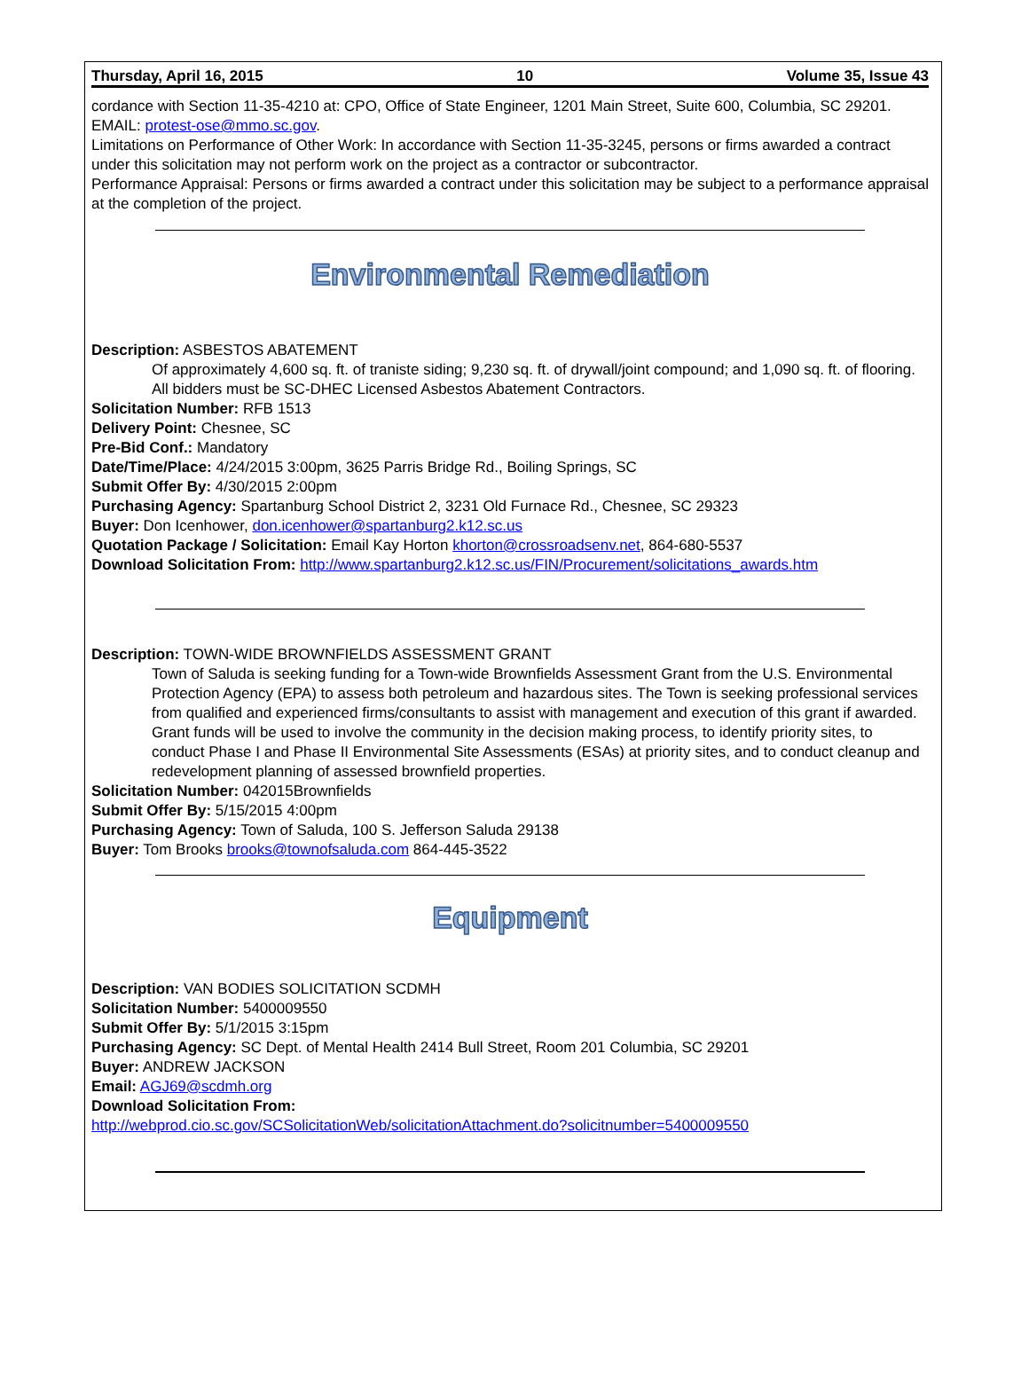Thursday, April 16, 2015 10 Volume 35, Issue 43
cordance with Section 11-35-4210 at: CPO, Office of State Engineer, 1201 Main Street, Suite 600, Columbia, SC 29201. EMAIL: protest-ose@mmo.sc.gov.
Limitations on Performance of Other Work: In accordance with Section 11-35-3245, persons or firms awarded a contract under this solicitation may not perform work on the project as a contractor or subcontractor.
Performance Appraisal: Persons or firms awarded a contract under this solicitation may be subject to a performance appraisal at the completion of the project.
Environmental Remediation
Description: ASBESTOS ABATEMENT
Of approximately 4,600 sq. ft. of traniste siding; 9,230 sq. ft. of drywall/joint compound; and 1,090 sq. ft. of flooring. All bidders must be SC-DHEC Licensed Asbestos Abatement Contractors.
Solicitation Number: RFB 1513
Delivery Point: Chesnee, SC
Pre-Bid Conf.: Mandatory
Date/Time/Place: 4/24/2015 3:00pm, 3625 Parris Bridge Rd., Boiling Springs, SC
Submit Offer By: 4/30/2015 2:00pm
Purchasing Agency: Spartanburg School District 2, 3231 Old Furnace Rd., Chesnee, SC 29323
Buyer: Don Icenhower, don.icenhower@spartanburg2.k12.sc.us
Quotation Package / Solicitation: Email Kay Horton khorton@crossroadsenv.net, 864-680-5537
Download Solicitation From: http://www.spartanburg2.k12.sc.us/FIN/Procurement/solicitations_awards.htm
Description: TOWN-WIDE BROWNFIELDS ASSESSMENT GRANT
Town of Saluda is seeking funding for a Town-wide Brownfields Assessment Grant from the U.S. Environmental Protection Agency (EPA) to assess both petroleum and hazardous sites. The Town is seeking professional services from qualified and experienced firms/consultants to assist with management and execution of this grant if awarded. Grant funds will be used to involve the community in the decision making process, to identify priority sites, to conduct Phase I and Phase II Environmental Site Assessments (ESAs) at priority sites, and to conduct cleanup and redevelopment planning of assessed brownfield properties.
Solicitation Number: 042015Brownfields
Submit Offer By: 5/15/2015 4:00pm
Purchasing Agency: Town of Saluda, 100 S. Jefferson Saluda 29138
Buyer: Tom Brooks brooks@townofsaluda.com 864-445-3522
Equipment
Description: VAN BODIES SOLICITATION SCDMH
Solicitation Number: 5400009550
Submit Offer By: 5/1/2015 3:15pm
Purchasing Agency: SC Dept. of Mental Health 2414 Bull Street, Room 201 Columbia, SC 29201
Buyer: ANDREW JACKSON
Email: AGJ69@scdmh.org
Download Solicitation From:
http://webprod.cio.sc.gov/SCSolicitationWeb/solicitationAttachment.do?solicitnumber=5400009550